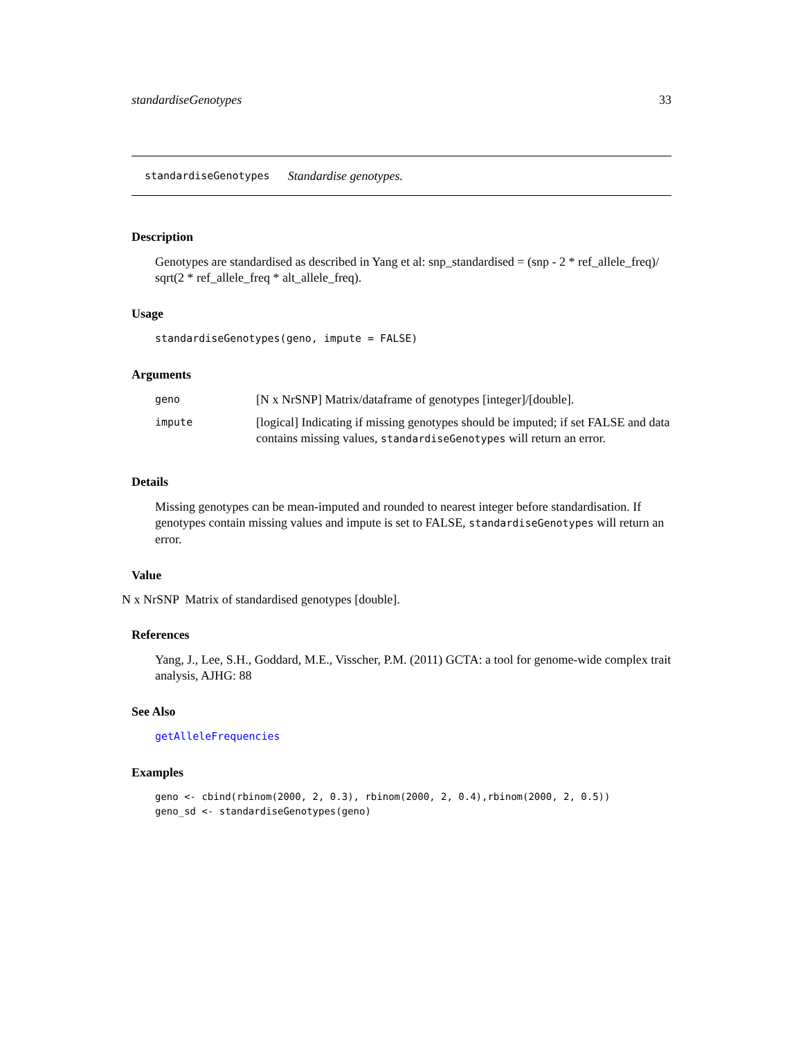standardiseGenotypes 33
standardiseGenotypes Standardise genotypes.
Description
Genotypes are standardised as described in Yang et al: snp_standardised = (snp - 2 * ref_allele_freq)/ sqrt(2 * ref_allele_freq * alt_allele_freq).
Usage
standardiseGenotypes(geno, impute = FALSE)
Arguments
| geno | [N x NrSNP] Matrix/dataframe of genotypes [integer]/[double]. |
| impute | [logical] Indicating if missing genotypes should be imputed; if set FALSE and data contains missing values, standardiseGenotypes will return an error. |
Details
Missing genotypes can be mean-imputed and rounded to nearest integer before standardisation. If genotypes contain missing values and impute is set to FALSE, standardiseGenotypes will return an error.
Value
N x NrSNP Matrix of standardised genotypes [double].
References
Yang, J., Lee, S.H., Goddard, M.E., Visscher, P.M. (2011) GCTA: a tool for genome-wide complex trait analysis, AJHG: 88
See Also
getAlleleFrequencies
Examples
geno <- cbind(rbinom(2000, 2, 0.3), rbinom(2000, 2, 0.4),rbinom(2000, 2, 0.5))
geno_sd <- standardiseGenotypes(geno)